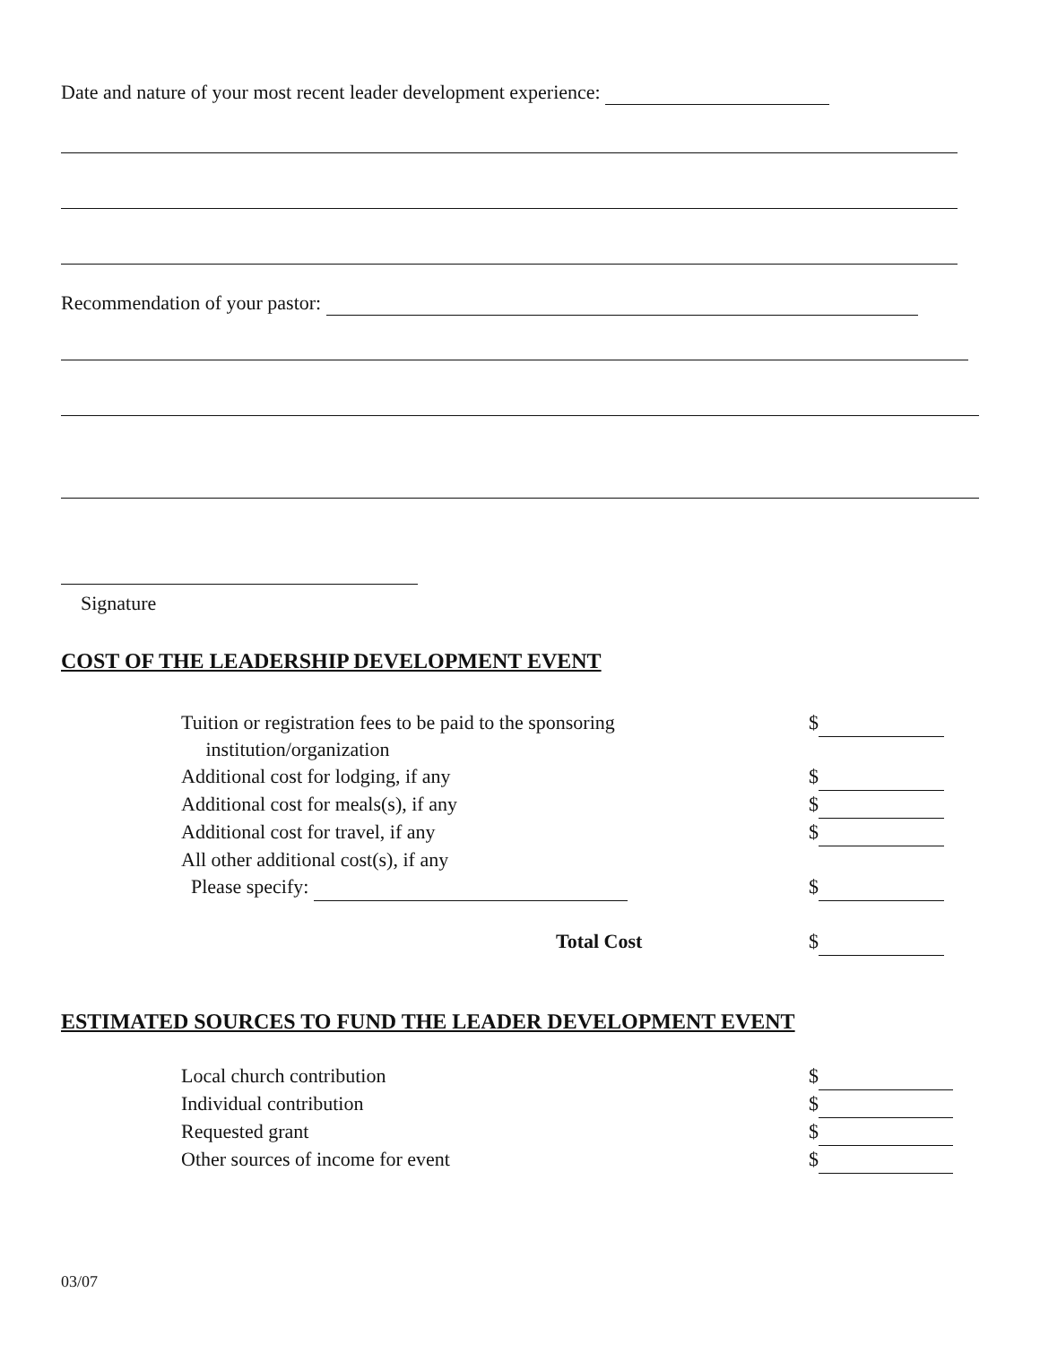Date and nature of your most recent leader development experience:
Recommendation of your pastor:
Signature
COST OF THE LEADERSHIP DEVELOPMENT EVENT
Tuition or registration fees to be paid to the sponsoring
institution/organization $
Additional cost for lodging, if any $
Additional cost for meals(s), if any $
Additional cost for travel, if any $
All other additional cost(s), if any
Please specify:
$
Total Cost $
ESTIMATED SOURCES TO FUND THE LEADER DEVELOPMENT EVENT
Local church contribution $
Individual contribution $
Requested grant $
Other sources of income for event $
03/07